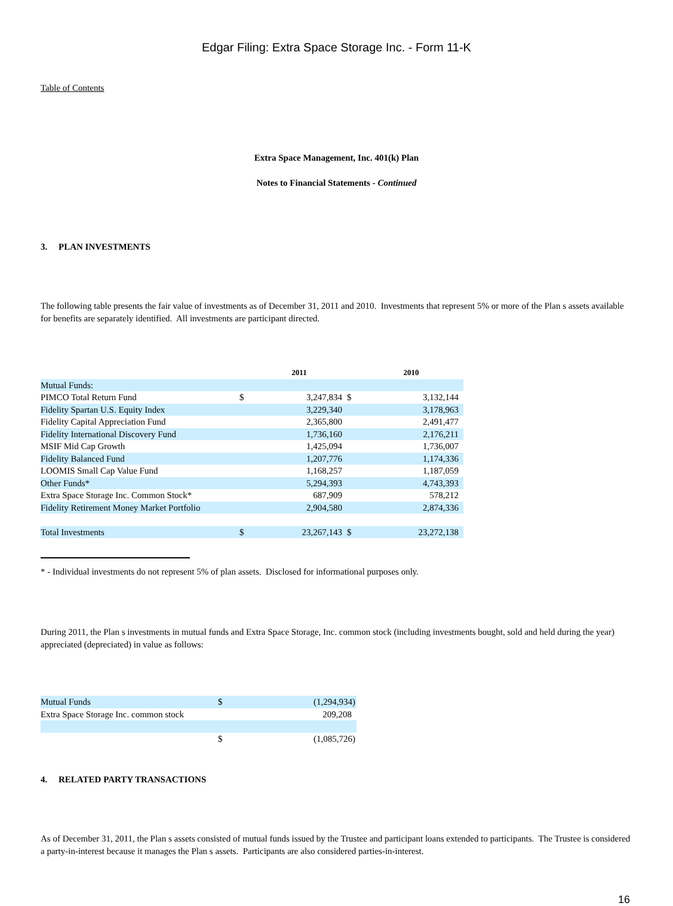Edgar Filing: Extra Space Storage Inc. - Form 11-K
Table of Contents
Extra Space Management, Inc. 401(k) Plan
Notes to Financial Statements - Continued
3. PLAN INVESTMENTS
The following table presents the fair value of investments as of December 31, 2011 and 2010. Investments that represent 5% or more of the Plan s assets available for benefits are separately identified. All investments are participant directed.
| | | 2011 | | 2010 |
| --- | --- | --- | --- | --- |
| Mutual Funds: | | | | |
| PIMCO Total Return Fund | $ | 3,247,834 | $ | 3,132,144 |
| Fidelity Spartan U.S. Equity Index | | 3,229,340 | | 3,178,963 |
| Fidelity Capital Appreciation Fund | | 2,365,800 | | 2,491,477 |
| Fidelity International Discovery Fund | | 1,736,160 | | 2,176,211 |
| MSIF Mid Cap Growth | | 1,425,094 | | 1,736,007 |
| Fidelity Balanced Fund | | 1,207,776 | | 1,174,336 |
| LOOMIS Small Cap Value Fund | | 1,168,257 | | 1,187,059 |
| Other Funds* | | 5,294,393 | | 4,743,393 |
| Extra Space Storage Inc. Common Stock* | | 687,909 | | 578,212 |
| Fidelity Retirement Money Market Portfolio | | 2,904,580 | | 2,874,336 |
| Total Investments | $ | 23,267,143 | $ | 23,272,138 |
* - Individual investments do not represent 5% of plan assets. Disclosed for informational purposes only.
During 2011, the Plan s investments in mutual funds and Extra Space Storage, Inc. common stock (including investments bought, sold and held during the year) appreciated (depreciated) in value as follows:
| Mutual Funds | $ | (1,294,934) |
| Extra Space Storage Inc. common stock | | 209,208 |
| | $ | (1,085,726) |
4. RELATED PARTY TRANSACTIONS
As of December 31, 2011, the Plan s assets consisted of mutual funds issued by the Trustee and participant loans extended to participants. The Trustee is considered a party-in-interest because it manages the Plan s assets. Participants are also considered parties-in-interest.
16